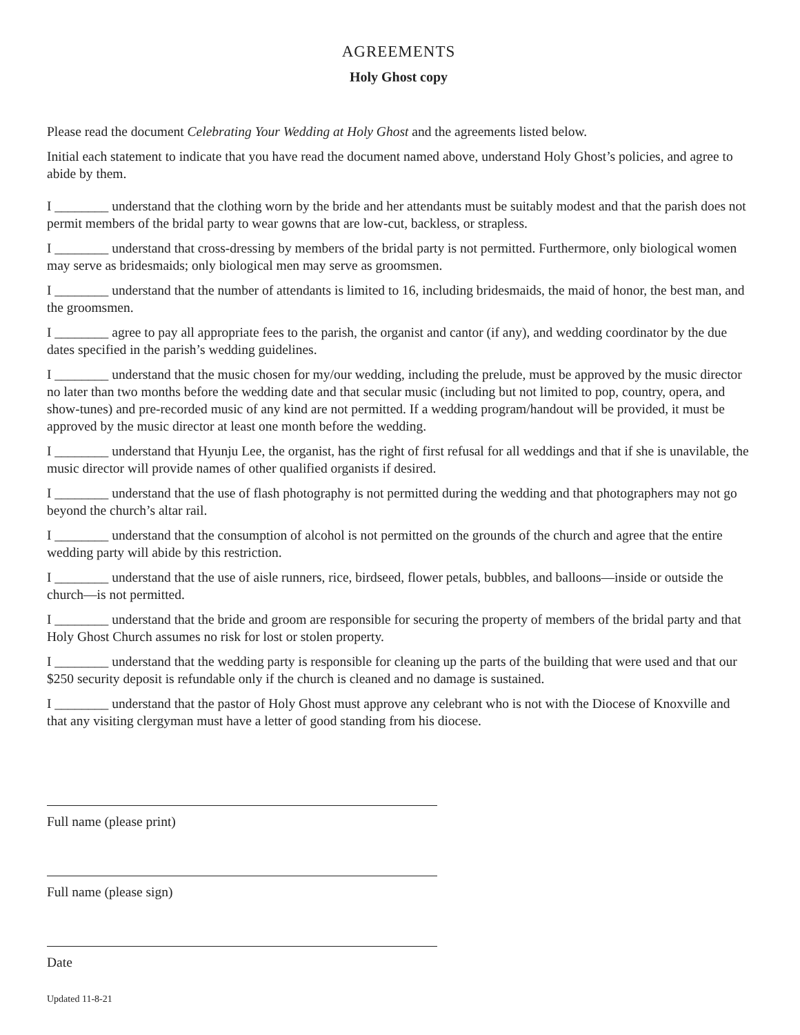AGREEMENTS
Holy Ghost copy
Please read the document Celebrating Your Wedding at Holy Ghost and the agreements listed below.
Initial each statement to indicate that you have read the document named above, understand Holy Ghost’s policies, and agree to abide by them.
I ________ understand that the clothing worn by the bride and her attendants must be suitably modest and that the parish does not permit members of the bridal party to wear gowns that are low-cut, backless, or strapless.
I ________ understand that cross-dressing by members of the bridal party is not permitted. Furthermore, only biological women may serve as bridesmaids; only biological men may serve as groomsmen.
I ________ understand that the number of attendants is limited to 16, including bridesmaids, the maid of honor, the best man, and the groomsmen.
I ________ agree to pay all appropriate fees to the parish, the organist and cantor (if any), and wedding coordinator by the due dates specified in the parish’s wedding guidelines.
I ________ understand that the music chosen for my/our wedding, including the prelude, must be approved by the music director no later than two months before the wedding date and that secular music (including but not limited to pop, country, opera, and show-tunes) and pre-recorded music of any kind are not permitted. If a wedding program/handout will be provided, it must be approved by the music director at least one month before the wedding.
I ________ understand that Hyunju Lee, the organist, has the right of first refusal for all weddings and that if she is unavilable, the music director will provide names of other qualified organists if desired.
I ________ understand that the use of flash photography is not permitted during the wedding and that photographers may not go beyond the church’s altar rail.
I ________ understand that the consumption of alcohol is not permitted on the grounds of the church and agree that the entire wedding party will abide by this restriction.
I ________ understand that the use of aisle runners, rice, birdseed, flower petals, bubbles, and balloons—inside or outside the church—is not permitted.
I ________ understand that the bride and groom are responsible for securing the property of members of the bridal party and that Holy Ghost Church assumes no risk for lost or stolen property.
I ________ understand that the wedding party is responsible for cleaning up the parts of the building that were used and that our $250 security deposit is refundable only if the church is cleaned and no damage is sustained.
I ________ understand that the pastor of Holy Ghost must approve any celebrant who is not with the Diocese of Knoxville and that any visiting clergyman must have a letter of good standing from his diocese.
Full name (please print)
Full name (please sign)
Date
Updated 11-8-21